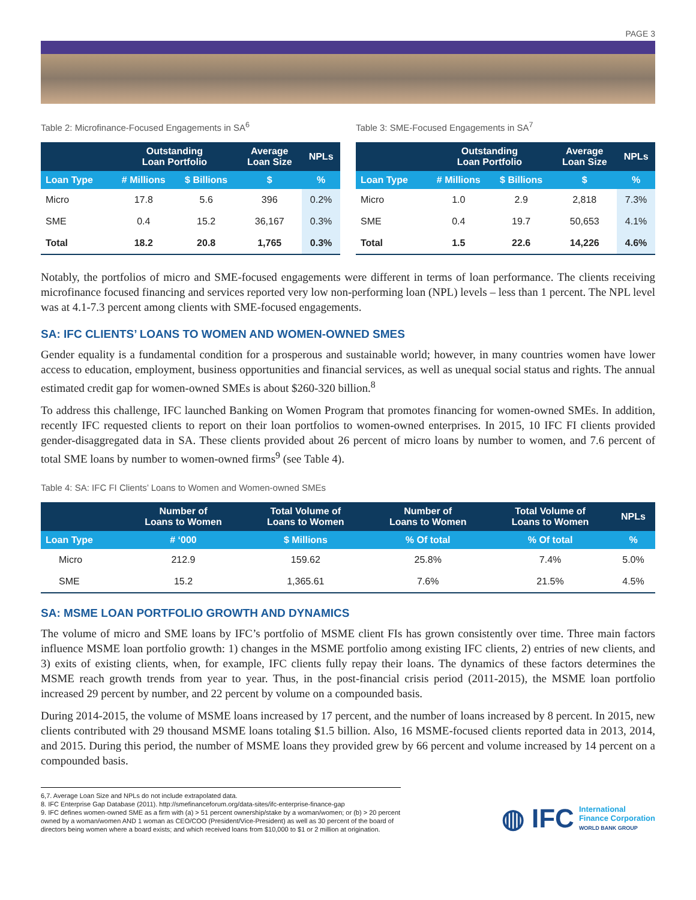PAGE 3
Table 2: Microfinance-Focused Engagements in SA<sup>6</sup>
| | Outstanding Loan Portfolio | | Average Loan Size | NPLs |
| --- | --- | --- | --- | --- |
| Loan Type | # Millions | $ Billions | $ | % |
| Micro | 17.8 | 5.6 | 396 | 0.2% |
| SME | 0.4 | 15.2 | 36,167 | 0.3% |
| Total | 18.2 | 20.8 | 1,765 | 0.3% |
Table 3: SME-Focused Engagements in SA<sup>7</sup>
| | Outstanding Loan Portfolio | | Average Loan Size | NPLs |
| --- | --- | --- | --- | --- |
| Loan Type | # Millions | $ Billions | $ | % |
| Micro | 1.0 | 2.9 | 2,818 | 7.3% |
| SME | 0.4 | 19.7 | 50,653 | 4.1% |
| Total | 1.5 | 22.6 | 14,226 | 4.6% |
Notably, the portfolios of micro and SME-focused engagements were different in terms of loan performance. The clients receiving microfinance focused financing and services reported very low non-performing loan (NPL) levels – less than 1 percent. The NPL level was at 4.1-7.3 percent among clients with SME-focused engagements.
SA: IFC CLIENTS’ LOANS TO WOMEN AND WOMEN-OWNED SMES
Gender equality is a fundamental condition for a prosperous and sustainable world; however, in many countries women have lower access to education, employment, business opportunities and financial services, as well as unequal social status and rights. The annual estimated credit gap for women-owned SMEs is about $260-320 billion.<sup>8</sup>
To address this challenge, IFC launched Banking on Women Program that promotes financing for women-owned SMEs. In addition, recently IFC requested clients to report on their loan portfolios to women-owned enterprises. In 2015, 10 IFC FI clients provided gender-disaggregated data in SA. These clients provided about 26 percent of micro loans by number to women, and 7.6 percent of total SME loans by number to women-owned firms<sup>9</sup> (see Table 4).
Table 4: SA: IFC FI Clients’ Loans to Women and Women-owned SMEs
| | Number of Loans to Women | Total Volume of Loans to Women | Number of Loans to Women | Total Volume of Loans to Women | NPLs |
| --- | --- | --- | --- | --- | --- |
| Loan Type | # ‘000 | $ Millions | % Of total | % Of total | % |
| Micro | 212.9 | 159.62 | 25.8% | 7.4% | 5.0% |
| SME | 15.2 | 1,365.61 | 7.6% | 21.5% | 4.5% |
SA: MSME LOAN PORTFOLIO GROWTH AND DYNAMICS
The volume of micro and SME loans by IFC’s portfolio of MSME client FIs has grown consistently over time. Three main factors influence MSME loan portfolio growth: 1) changes in the MSME portfolio among existing IFC clients, 2) entries of new clients, and 3) exits of existing clients, when, for example, IFC clients fully repay their loans. The dynamics of these factors determines the MSME reach growth trends from year to year. Thus, in the post-financial crisis period (2011-2015), the MSME loan portfolio increased 29 percent by number, and 22 percent by volume on a compounded basis.
During 2014-2015, the volume of MSME loans increased by 17 percent, and the number of loans increased by 8 percent. In 2015, new clients contributed with 29 thousand MSME loans totaling $1.5 billion. Also, 16 MSME-focused clients reported data in 2013, 2014, and 2015. During this period, the number of MSME loans they provided grew by 66 percent and volume increased by 14 percent on a compounded basis.
6,7. Average Loan Size and NPLs do not include extrapolated data.
8. IFC Enterprise Gap Database (2011). http://smefinanceforum.org/data-sites/ifc-enterprise-finance-gap
9. IFC defines women-owned SME as a firm with (a) > 51 percent ownership/stake by a woman/women; or (b) > 20 percent owned by a woman/women AND 1 woman as CEO/COO (President/Vice-President) as well as 30 percent of the board of directors being women where a board exists; and which received loans from $10,000 to $1 or 2 million at origination.
◍ IFC International
Finance Corporation
WORLD BANK GROUP